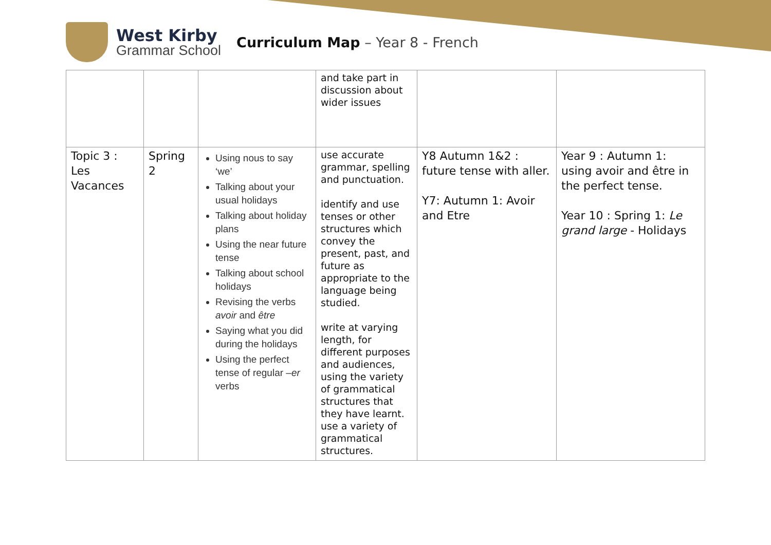West Kirby
Grammar School
Curriculum Map – Year 8 - French
| | | | and take part in discussion about wider issues | | |
| Topic 3 : Les Vacances | Spring 2 | Using nous to say ‘we’ Talking about your usual holidays Talking about holiday plans Using the near future tense Talking about school holidays Revising the verbs avoir and être Saying what you did during the holidays Using the perfect tense of regular – er verbs | use accurate grammar, spelling and punctuation. identify and use tenses or other structures which convey the present, past, and future as appropriate to the language being studied. write at varying length, for different purposes and audiences, using the variety of grammatical structures that they have learnt. use a variety of grammatical structures. | Y8 Autumn 1&2 : future tense with aller. Y7: Autumn 1: Avoir and Etre | Year 9 : Autumn 1: using avoir and être in the perfect tense. Year 10 : Spring 1: Le grand large - Holidays |